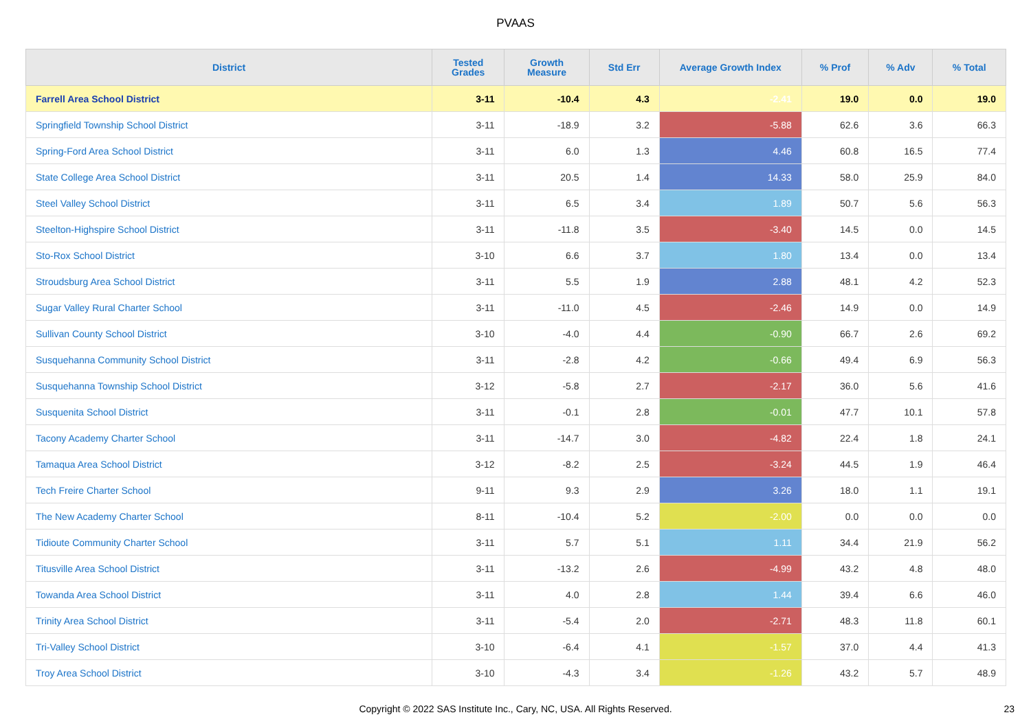PVAAS
| District | Tested Grades | Growth Measure | Std Err | Average Growth Index | % Prof | % Adv | % Total |
| --- | --- | --- | --- | --- | --- | --- | --- |
| Farrell Area School District | 3-11 | -10.4 | 4.3 | -2.41 | 19.0 | 0.0 | 19.0 |
| Springfield Township School District | 3-11 | -18.9 | 3.2 | -5.88 | 62.6 | 3.6 | 66.3 |
| Spring-Ford Area School District | 3-11 | 6.0 | 1.3 | 4.46 | 60.8 | 16.5 | 77.4 |
| State College Area School District | 3-11 | 20.5 | 1.4 | 14.33 | 58.0 | 25.9 | 84.0 |
| Steel Valley School District | 3-11 | 6.5 | 3.4 | 1.89 | 50.7 | 5.6 | 56.3 |
| Steelton-Highspire School District | 3-11 | -11.8 | 3.5 | -3.40 | 14.5 | 0.0 | 14.5 |
| Sto-Rox School District | 3-10 | 6.6 | 3.7 | 1.80 | 13.4 | 0.0 | 13.4 |
| Stroudsburg Area School District | 3-11 | 5.5 | 1.9 | 2.88 | 48.1 | 4.2 | 52.3 |
| Sugar Valley Rural Charter School | 3-11 | -11.0 | 4.5 | -2.46 | 14.9 | 0.0 | 14.9 |
| Sullivan County School District | 3-10 | -4.0 | 4.4 | -0.90 | 66.7 | 2.6 | 69.2 |
| Susquehanna Community School District | 3-11 | -2.8 | 4.2 | -0.66 | 49.4 | 6.9 | 56.3 |
| Susquehanna Township School District | 3-12 | -5.8 | 2.7 | -2.17 | 36.0 | 5.6 | 41.6 |
| Susquenita School District | 3-11 | -0.1 | 2.8 | -0.01 | 47.7 | 10.1 | 57.8 |
| Tacony Academy Charter School | 3-11 | -14.7 | 3.0 | -4.82 | 22.4 | 1.8 | 24.1 |
| Tamaqua Area School District | 3-12 | -8.2 | 2.5 | -3.24 | 44.5 | 1.9 | 46.4 |
| Tech Freire Charter School | 9-11 | 9.3 | 2.9 | 3.26 | 18.0 | 1.1 | 19.1 |
| The New Academy Charter School | 8-11 | -10.4 | 5.2 | -2.00 | 0.0 | 0.0 | 0.0 |
| Tidioute Community Charter School | 3-11 | 5.7 | 5.1 | 1.11 | 34.4 | 21.9 | 56.2 |
| Titusville Area School District | 3-11 | -13.2 | 2.6 | -4.99 | 43.2 | 4.8 | 48.0 |
| Towanda Area School District | 3-11 | 4.0 | 2.8 | 1.44 | 39.4 | 6.6 | 46.0 |
| Trinity Area School District | 3-11 | -5.4 | 2.0 | -2.71 | 48.3 | 11.8 | 60.1 |
| Tri-Valley School District | 3-10 | -6.4 | 4.1 | -1.57 | 37.0 | 4.4 | 41.3 |
| Troy Area School District | 3-10 | -4.3 | 3.4 | -1.26 | 43.2 | 5.7 | 48.9 |
Copyright © 2022 SAS Institute Inc., Cary, NC, USA. All Rights Reserved. 23